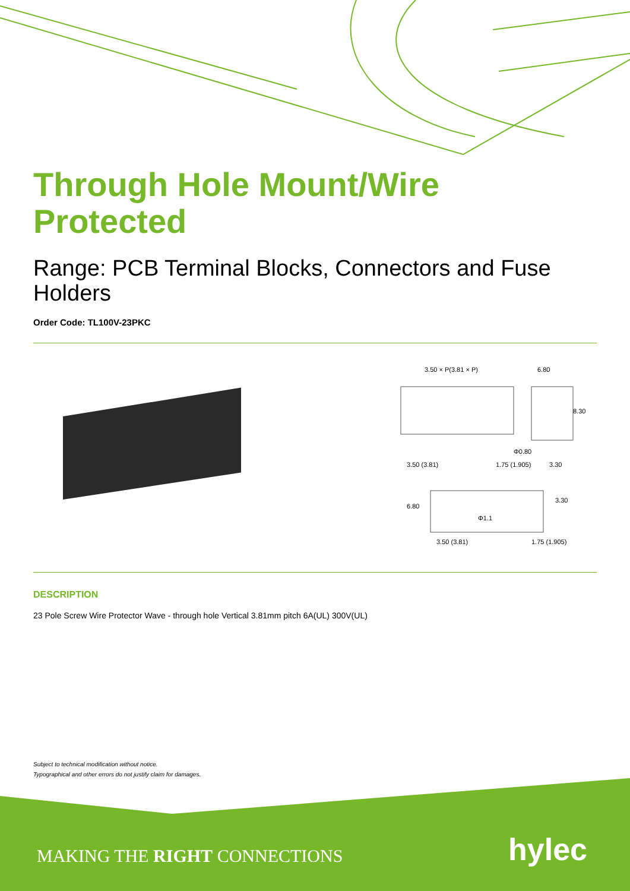Through Hole Mount/Wire Protected
Range: PCB Terminal Blocks, Connectors and Fuse Holders
Order Code: TL100V-23PKC
3.50 × P(3.81 × P)
6.80
Φ0.80
3.50 (3.81)
1.75 (1.905)
3.30
8.30
Φ1.1
3.50 (3.81)
1.75 (1.905)
6.80
3.30
DESCRIPTION
23 Pole Screw Wire Protector Wave - through hole Vertical 3.81mm pitch 6A(UL) 300V(UL)
Subject to technical modification without notice.
Typographical and other errors do not justify claim for damages.
MAKING THE RIGHT CONNECTIONS hylec